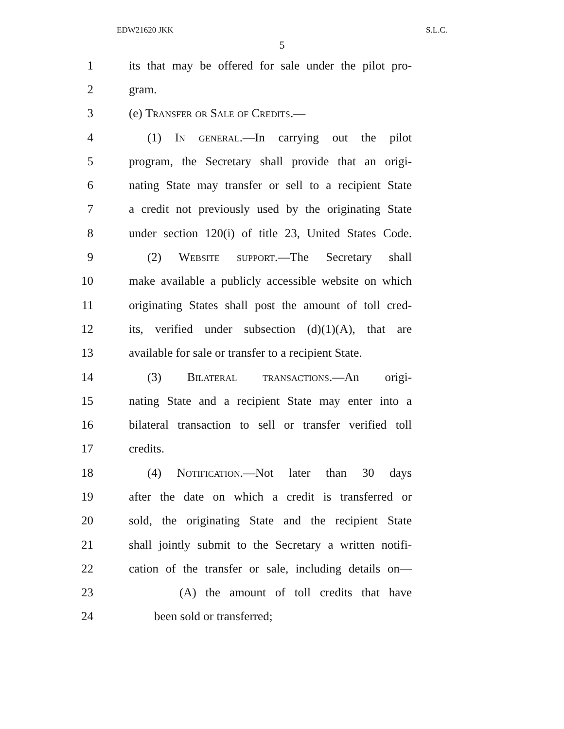EDW21620 JKK S.L.C.
5
1 its that may be offered for sale under the pilot pro-
2 gram.
3 (e) Transfer or Sale of Credits.—
4 (1) In general.—In carrying out the pilot
5 program, the Secretary shall provide that an origi-
6 nating State may transfer or sell to a recipient State
7 a credit not previously used by the originating State
8 under section 120(i) of title 23, United States Code.
9 (2) Website support.—The Secretary shall
10 make available a publicly accessible website on which
11 originating States shall post the amount of toll cred-
12 its, verified under subsection (d)(1)(A), that are
13 available for sale or transfer to a recipient State.
14 (3) Bilateral transactions.—An origi-
15 nating State and a recipient State may enter into a
16 bilateral transaction to sell or transfer verified toll
17 credits.
18 (4) Notification.—Not later than 30 days
19 after the date on which a credit is transferred or
20 sold, the originating State and the recipient State
21 shall jointly submit to the Secretary a written notifi-
22 cation of the transfer or sale, including details on—
23 (A) the amount of toll credits that have
24 been sold or transferred;